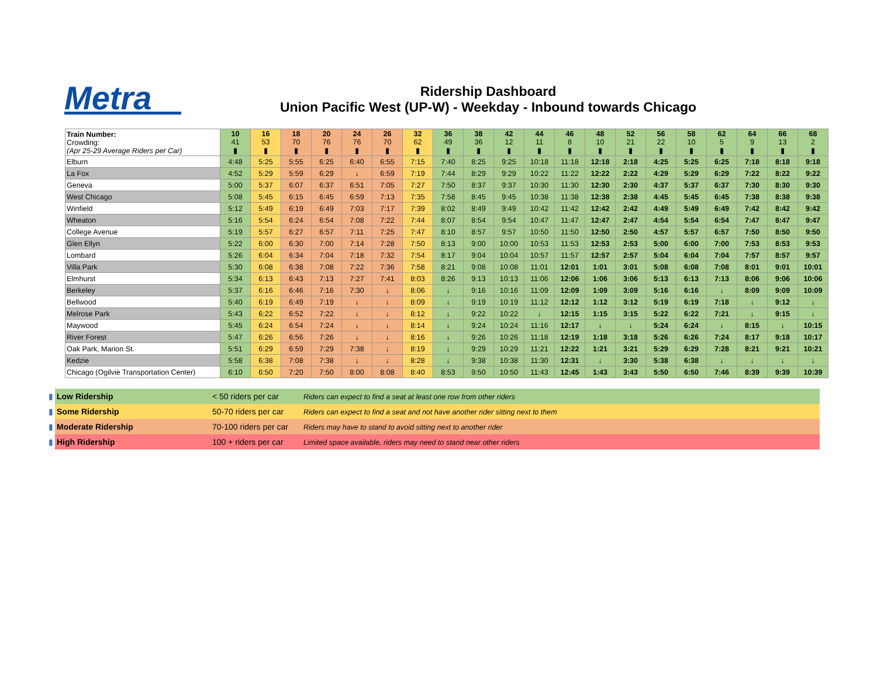Metra
Ridership Dashboard
Union Pacific West (UP-W) - Weekday - Inbound towards Chicago
| Train Number: Crowding: (Apr 25-29 Average Riders per Car) | 10 41 ▮ | 16 53 ▮ | 18 70 ▮ | 20 76 ▮ | 24 76 ▮ | 26 70 ▮ | 32 62 ▮ | 36 49 ▮ | 38 36 ▮ | 42 12 ▮ | 44 11 ▮ | 46 8 ▮ | 48 10 ▮ | 52 21 ▮ | 56 22 ▮ | 58 10 ▮ | 62 5 ▮ | 64 9 ▮ | 66 13 ▮ | 68 2 ▮ |
| Elburn | 4:48 | 5:25 | 5:55 | 6:25 | 6:40 | 6:55 | 7:15 | 7:40 | 8:25 | 9:25 | 10:18 | 11:18 | 12:18 | 2:18 | 4:25 | 5:25 | 6:25 | 7:18 | 8:18 | 9:18 |
| La Fox | 4:52 | 5:29 | 5:59 | 6:29 | ↓ | 6:59 | 7:19 | 7:44 | 8:29 | 9:29 | 10:22 | 11:22 | 12:22 | 2:22 | 4:29 | 5:29 | 6:29 | 7:22 | 8:22 | 9:22 |
| Geneva | 5:00 | 5:37 | 6:07 | 6:37 | 6:51 | 7:05 | 7:27 | 7:50 | 8:37 | 9:37 | 10:30 | 11:30 | 12:30 | 2:30 | 4:37 | 5:37 | 6:37 | 7:30 | 8:30 | 9:30 |
| West Chicago | 5:08 | 5:45 | 6:15 | 6:45 | 6:59 | 7:13 | 7:35 | 7:58 | 8:45 | 9:45 | 10:38 | 11:38 | 12:38 | 2:38 | 4:45 | 5:45 | 6:45 | 7:38 | 8:38 | 9:38 |
| Winfield | 5:12 | 5:49 | 6:19 | 6:49 | 7:03 | 7:17 | 7:39 | 8:02 | 8:49 | 9:49 | 10:42 | 11:42 | 12:42 | 2:42 | 4:49 | 5:49 | 6:49 | 7:42 | 8:42 | 9:42 |
| Wheaton | 5:16 | 5:54 | 6:24 | 6:54 | 7:08 | 7:22 | 7:44 | 8:07 | 8:54 | 9:54 | 10:47 | 11:47 | 12:47 | 2:47 | 4:54 | 5:54 | 6:54 | 7:47 | 8:47 | 9:47 |
| College Avenue | 5:19 | 5:57 | 6:27 | 6:57 | 7:11 | 7:25 | 7:47 | 8:10 | 8:57 | 9:57 | 10:50 | 11:50 | 12:50 | 2:50 | 4:57 | 5:57 | 6:57 | 7:50 | 8:50 | 9:50 |
| Glen Ellyn | 5:22 | 6:00 | 6:30 | 7:00 | 7:14 | 7:28 | 7:50 | 8:13 | 9:00 | 10:00 | 10:53 | 11:53 | 12:53 | 2:53 | 5:00 | 6:00 | 7:00 | 7:53 | 8:53 | 9:53 |
| Lombard | 5:26 | 6:04 | 6:34 | 7:04 | 7:18 | 7:32 | 7:54 | 8:17 | 9:04 | 10:04 | 10:57 | 11:57 | 12:57 | 2:57 | 5:04 | 6:04 | 7:04 | 7:57 | 8:57 | 9:57 |
| Villa Park | 5:30 | 6:08 | 6:38 | 7:08 | 7:22 | 7:36 | 7:58 | 8:21 | 9:08 | 10:08 | 11:01 | 12:01 | 1:01 | 3:01 | 5:08 | 6:08 | 7:08 | 8:01 | 9:01 | 10:01 |
| Elmhurst | 5:34 | 6:13 | 6:43 | 7:13 | 7:27 | 7:41 | 8:03 | 8:26 | 9:13 | 10:13 | 11:06 | 12:06 | 1:06 | 3:06 | 5:13 | 6:13 | 7:13 | 8:06 | 9:06 | 10:06 |
| Berkeley | 5:37 | 6:16 | 6:46 | 7:16 | 7:30 | ↓ | 8:06 | ↓ | 9:16 | 10:16 | 11:09 | 12:09 | 1:09 | 3:09 | 5:16 | 6:16 | ↓ | 8:09 | 9:09 | 10:09 |
| Bellwood | 5:40 | 6:19 | 6:49 | 7:19 | ↓ | ↓ | 8:09 | ↓ | 9:19 | 10:19 | 11:12 | 12:12 | 1:12 | 3:12 | 5:19 | 6:19 | 7:18 | ↓ | 9:12 | ↓ |
| Melrose Park | 5:43 | 6:22 | 6:52 | 7:22 | ↓ | ↓ | 8:12 | ↓ | 9:22 | 10:22 | ↓ | 12:15 | 1:15 | 3:15 | 5:22 | 6:22 | 7:21 | ↓ | 9:15 | ↓ |
| Maywood | 5:45 | 6:24 | 6:54 | 7:24 | ↓ | ↓ | 8:14 | ↓ | 9:24 | 10:24 | 11:16 | 12:17 | ↓ | ↓ | 5:24 | 6:24 | ↓ | 8:15 | ↓ | 10:15 |
| River Forest | 5:47 | 6:26 | 6:56 | 7:26 | ↓ | ↓ | 8:16 | ↓ | 9:26 | 10:26 | 11:18 | 12:19 | 1:18 | 3:18 | 5:26 | 6:26 | 7:24 | 8:17 | 9:18 | 10:17 |
| Oak Park, Marion St. | 5:51 | 6:29 | 6:59 | 7:29 | 7:38 | ↓ | 8:19 | ↓ | 9:29 | 10:29 | 11:21 | 12:22 | 1:21 | 3:21 | 5:29 | 6:29 | 7:28 | 8:21 | 9:21 | 10:21 |
| Kedzie | 5:58 | 6:38 | 7:08 | 7:38 | ↓ | ↓ | 8:28 | ↓ | 9:38 | 10:38 | 11:30 | 12:31 | ↓ | 3:30 | 5:38 | 6:38 | ↓ | ↓ | ↓ | ↓ |
| Chicago (Ogilvie Transportation Center) | 6:10 | 6:50 | 7:20 | 7:50 | 8:00 | 8:08 | 8:40 | 8:53 | 9:50 | 10:50 | 11:43 | 12:45 | 1:43 | 3:43 | 5:50 | 6:50 | 7:46 | 8:39 | 9:39 | 10:39 |
| ▮ | Low Ridership | < 50 riders per car | Riders can expect to find a seat at least one row from other riders |
| ▮ | Some Ridership | 50-70 riders per car | Riders can expect to find a seat and not have another rider sitting next to them |
| ▮ | Moderate Ridership | 70-100 riders per car | Riders may have to stand to avoid sitting next to another rider |
| ▮ | High Ridership | 100 + riders per car | Limited space available, riders may need to stand near other riders |